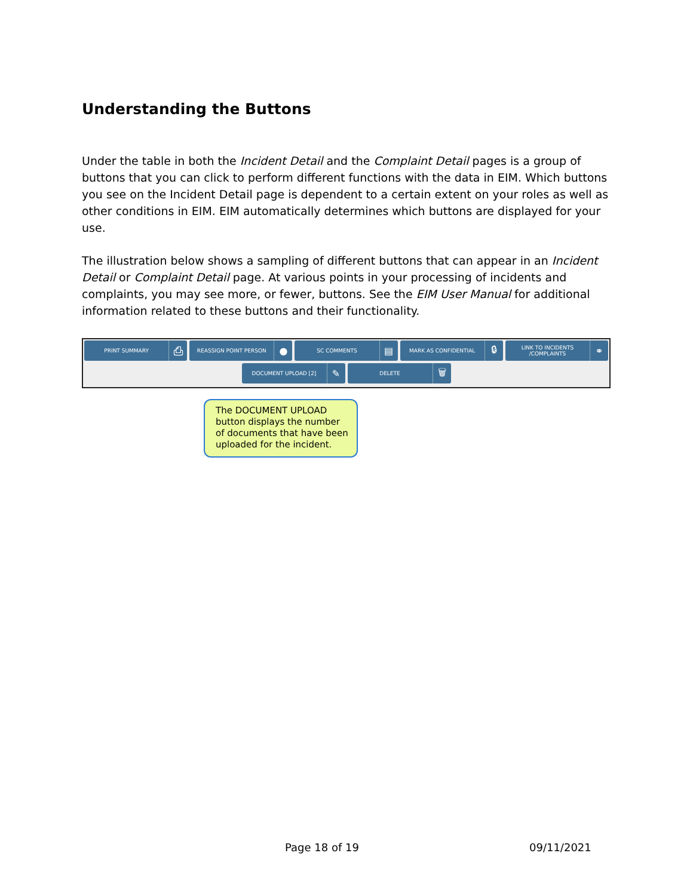Understanding the Buttons
Under the table in both the Incident Detail and the Complaint Detail pages is a group of buttons that you can click to perform different functions with the data in EIM. Which buttons you see on the Incident Detail page is dependent to a certain extent on your roles as well as other conditions in EIM. EIM automatically determines which buttons are displayed for your use.
The illustration below shows a sampling of different buttons that can appear in an Incident Detail or Complaint Detail page. At various points in your processing of incidents and complaints, you may see more, or fewer, buttons. See the EIM User Manual for additional information related to these buttons and their functionality.
PRINT SUMMARY ⎙
REASSIGN POINT PERSON ●
SC COMMENTS ▤
MARK AS CONFIDENTIAL 🔒︎
LINK TO INCIDENTS /COMPLAINTS ⚭
DOCUMENT UPLOAD [2] ✎
DELETE 🗑︎
The DOCUMENT UPLOAD button displays the number of documents that have been uploaded for the incident.
Page 18 of 19 09/11/2021